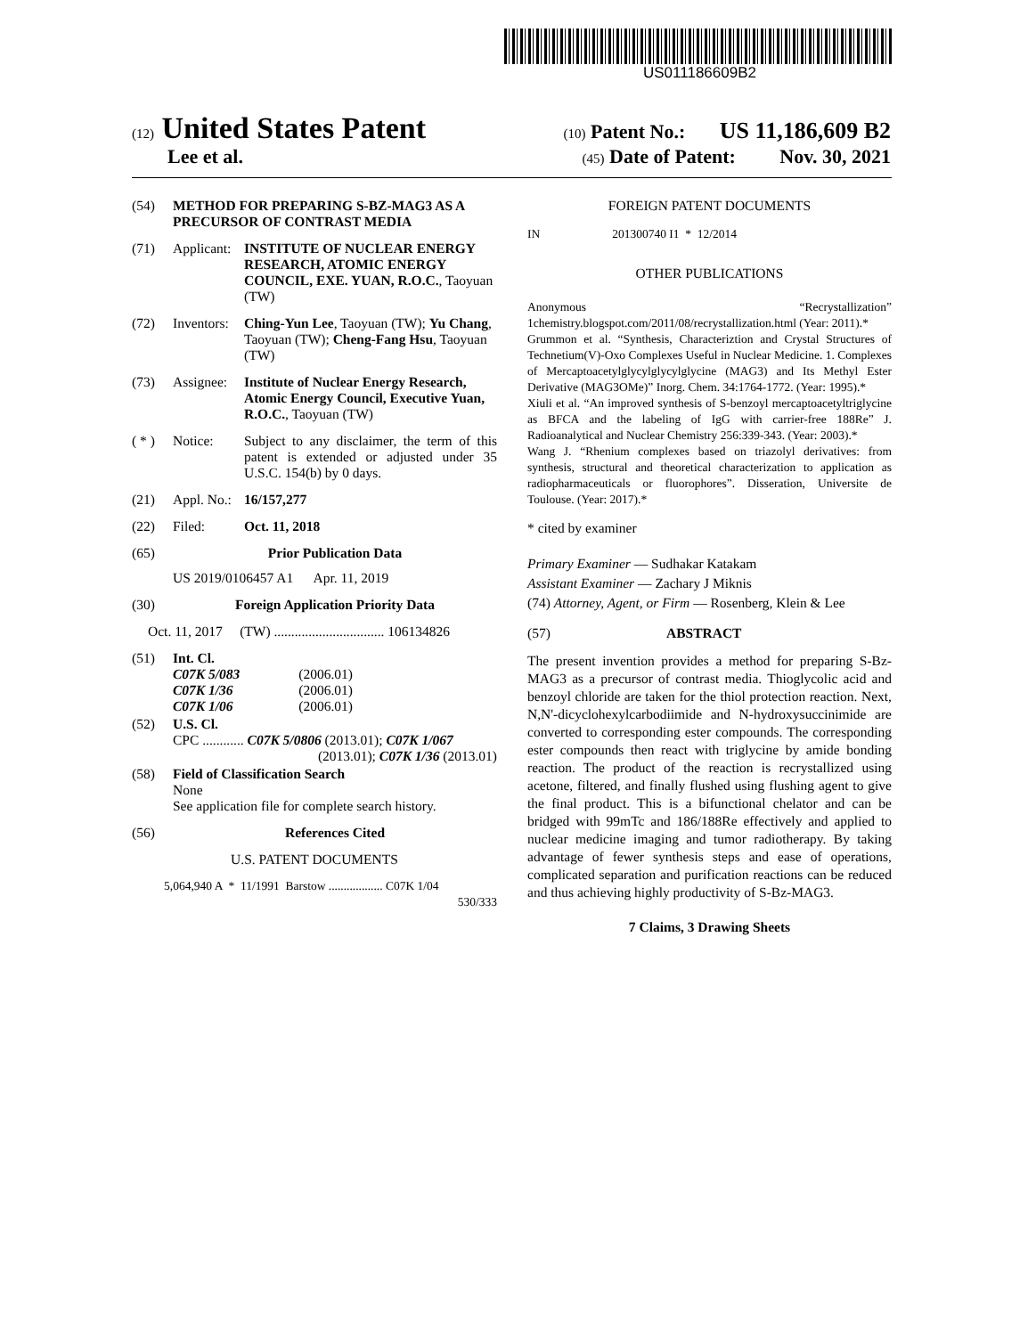US011186609B2
(12) United States Patent (10) Patent No.: US 11,186,609 B2
Lee et al. (45) Date of Patent: Nov. 30, 2021
(54) METHOD FOR PREPARING S-BZ-MAG3 AS A PRECURSOR OF CONTRAST MEDIA
(71) Applicant: INSTITUTE OF NUCLEAR ENERGY RESEARCH, ATOMIC ENERGY COUNCIL, EXE. YUAN, R.O.C., Taoyuan (TW)
(72) Inventors: Ching-Yun Lee, Taoyuan (TW); Yu Chang, Taoyuan (TW); Cheng-Fang Hsu, Taoyuan (TW)
(73) Assignee: Institute of Nuclear Energy Research, Atomic Energy Council, Executive Yuan, R.O.C., Taoyuan (TW)
( * ) Notice: Subject to any disclaimer, the term of this patent is extended or adjusted under 35 U.S.C. 154(b) by 0 days.
(21) Appl. No.: 16/157,277
(22) Filed: Oct. 11, 2018
(65) Prior Publication Data
US 2019/0106457 A1 Apr. 11, 2019
(30) Foreign Application Priority Data
Oct. 11, 2017 (TW) ................................ 106134826
(51) Int. Cl.
C07K 5/083 (2006.01)
C07K 1/36 (2006.01)
C07K 1/06 (2006.01)
(52) U.S. Cl.
CPC ............ C07K 5/0806 (2013.01); C07K 1/067
(2013.01); C07K 1/36 (2013.01)
(58) Field of Classification Search
None
See application file for complete search history.
(56) References Cited
U.S. PATENT DOCUMENTS
5,064,940 A * 11/1991 Barstow .................. C07K 1/04
530/333
FOREIGN PATENT DOCUMENTS
IN 201300740 I1 * 12/2014
OTHER PUBLICATIONS
Anonymous “Recrystallization” 1chemistry.blogspot.com/2011/08/recrystallization.html (Year: 2011).*
Grummon et al. “Synthesis, Characteriztion and Crystal Structures of Technetium(V)-Oxo Complexes Useful in Nuclear Medicine. 1. Complexes of Mercaptoacetylglycylglycylglycine (MAG3) and Its Methyl Ester Derivative (MAG3OMe)” Inorg. Chem. 34:1764-1772. (Year: 1995).*
Xiuli et al. “An improved synthesis of S-benzoyl mercaptoacetyltriglycine as BFCA and the labeling of IgG with carrier-free 188Re” J. Radioanalytical and Nuclear Chemistry 256:339-343. (Year: 2003).*
Wang J. “Rhenium complexes based on triazolyl derivatives: from synthesis, structural and theoretical characterization to application as radiopharmaceuticals or fluorophores”. Disseration, Universite de Toulouse. (Year: 2017).*
* cited by examiner
Primary Examiner — Sudhakar Katakam
Assistant Examiner — Zachary J Miknis
(74) Attorney, Agent, or Firm — Rosenberg, Klein & Lee
(57) ABSTRACT
The present invention provides a method for preparing S-Bz-MAG3 as a precursor of contrast media. Thioglycolic acid and benzoyl chloride are taken for the thiol protection reaction. Next, N,N'-dicyclohexylcarbodiimide and N-hydroxysuccinimide are converted to corresponding ester compounds. The corresponding ester compounds then react with triglycine by amide bonding reaction. The product of the reaction is recrystallized using acetone, filtered, and finally flushed using flushing agent to give the final product. This is a bifunctional chelator and can be bridged with 99mTc and 186/188Re effectively and applied to nuclear medicine imaging and tumor radiotherapy. By taking advantage of fewer synthesis steps and ease of operations, complicated separation and purification reactions can be reduced and thus achieving highly productivity of S-Bz-MAG3.
7 Claims, 3 Drawing Sheets